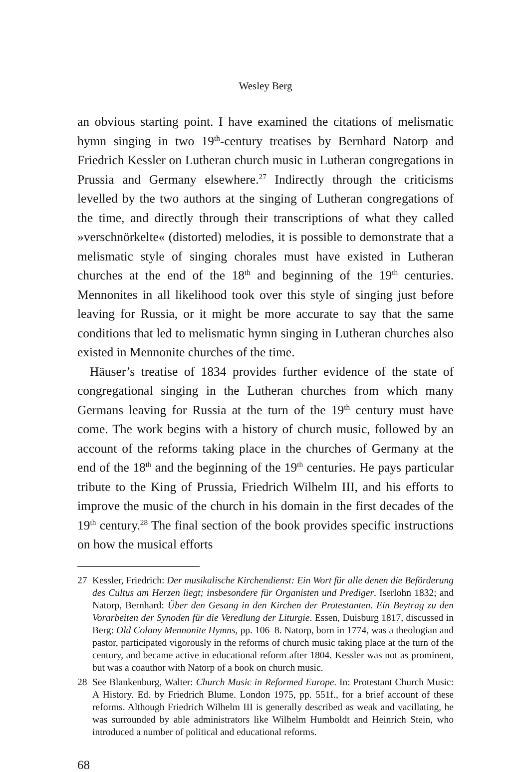Wesley Berg
an obvious starting point. I have examined the citations of melismatic hymn singing in two 19<sup>th</sup>-century treatises by Bernhard Natorp and Friedrich Kessler on Lutheran church music in Lutheran congregations in Prussia and Germany elsewhere.<sup>27</sup> Indirectly through the criticisms levelled by the two authors at the singing of Lutheran congregations of the time, and directly through their transcriptions of what they called »verschnörkelte« (distorted) melodies, it is possible to demonstrate that a melismatic style of singing chorales must have existed in Lutheran churches at the end of the 18<sup>th</sup> and beginning of the 19<sup>th</sup> centuries. Mennonites in all likelihood took over this style of singing just before leaving for Russia, or it might be more accurate to say that the same conditions that led to melismatic hymn singing in Lutheran churches also existed in Mennonite churches of the time.
Häuser’s treatise of 1834 provides further evidence of the state of congregational singing in the Lutheran churches from which many Germans leaving for Russia at the turn of the 19<sup>th</sup> century must have come. The work begins with a history of church music, followed by an account of the reforms taking place in the churches of Germany at the end of the 18<sup>th</sup> and the beginning of the 19<sup>th</sup> centuries. He pays particular tribute to the King of Prussia, Friedrich Wilhelm III, and his efforts to improve the music of the church in his domain in the first decades of the 19<sup>th</sup> century.<sup>28</sup> The final section of the book provides specific instructions on how the musical efforts
27 Kessler, Friedrich: Der musikalische Kirchendienst: Ein Wort für alle denen die Beförderung des Cultus am Herzen liegt; insbesondere für Organisten und Prediger. Iserlohn 1832; and Natorp, Bernhard: Über den Gesang in den Kirchen der Protestanten. Ein Beytrag zu den Vorarbeiten der Synoden für die Veredlung der Liturgie. Essen, Duisburg 1817, discussed in Berg: Old Colony Mennonite Hymns, pp. 106–8. Natorp, born in 1774, was a theologian and pastor, participated vigorously in the reforms of church music taking place at the turn of the century, and became active in educational reform after 1804. Kessler was not as prominent, but was a coauthor with Natorp of a book on church music.
28 See Blankenburg, Walter: Church Music in Reformed Europe. In: Protestant Church Music: A History. Ed. by Friedrich Blume. London 1975, pp. 551f., for a brief account of these reforms. Although Friedrich Wilhelm III is generally described as weak and vacillating, he was surrounded by able administrators like Wilhelm Humboldt and Heinrich Stein, who introduced a number of political and educational reforms.
68